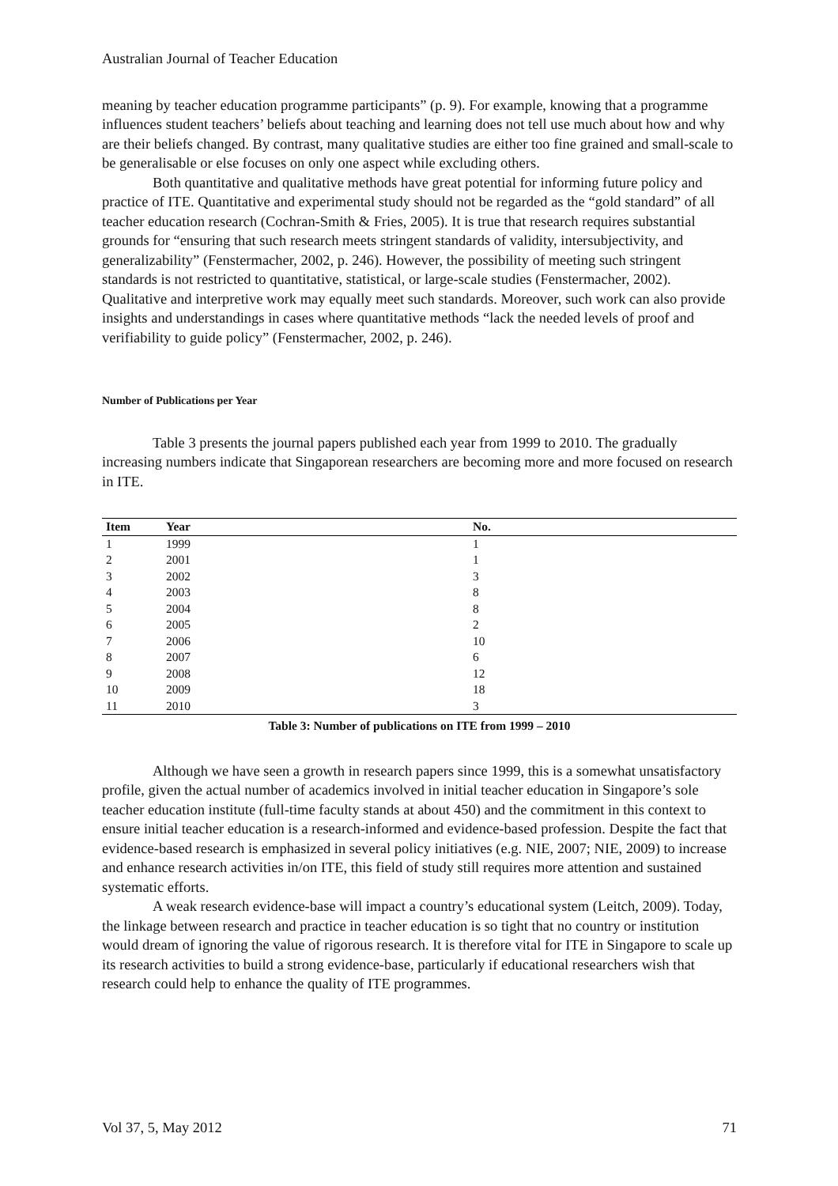Australian Journal of Teacher Education
meaning by teacher education programme participants” (p. 9). For example, knowing that a programme influences student teachers’ beliefs about teaching and learning does not tell use much about how and why are their beliefs changed. By contrast, many qualitative studies are either too fine grained and small-scale to be generalisable or else focuses on only one aspect while excluding others.
Both quantitative and qualitative methods have great potential for informing future policy and practice of ITE. Quantitative and experimental study should not be regarded as the “gold standard” of all teacher education research (Cochran-Smith & Fries, 2005). It is true that research requires substantial grounds for “ensuring that such research meets stringent standards of validity, intersubjectivity, and generalizability” (Fenstermacher, 2002, p. 246). However, the possibility of meeting such stringent standards is not restricted to quantitative, statistical, or large-scale studies (Fenstermacher, 2002). Qualitative and interpretive work may equally meet such standards. Moreover, such work can also provide insights and understandings in cases where quantitative methods “lack the needed levels of proof and verifiability to guide policy” (Fenstermacher, 2002, p. 246).
Number of Publications per Year
Table 3 presents the journal papers published each year from 1999 to 2010. The gradually increasing numbers indicate that Singaporean researchers are becoming more and more focused on research in ITE.
| Item | Year | No. |
| --- | --- | --- |
| 1 | 1999 | 1 |
| 2 | 2001 | 1 |
| 3 | 2002 | 3 |
| 4 | 2003 | 8 |
| 5 | 2004 | 8 |
| 6 | 2005 | 2 |
| 7 | 2006 | 10 |
| 8 | 2007 | 6 |
| 9 | 2008 | 12 |
| 10 | 2009 | 18 |
| 11 | 2010 | 3 |
Table 3: Number of publications on ITE from 1999 – 2010
Although we have seen a growth in research papers since 1999, this is a somewhat unsatisfactory profile, given the actual number of academics involved in initial teacher education in Singapore’s sole teacher education institute (full-time faculty stands at about 450) and the commitment in this context to ensure initial teacher education is a research-informed and evidence-based profession. Despite the fact that evidence-based research is emphasized in several policy initiatives (e.g. NIE, 2007; NIE, 2009) to increase and enhance research activities in/on ITE, this field of study still requires more attention and sustained systematic efforts.
A weak research evidence-base will impact a country’s educational system (Leitch, 2009). Today, the linkage between research and practice in teacher education is so tight that no country or institution would dream of ignoring the value of rigorous research. It is therefore vital for ITE in Singapore to scale up its research activities to build a strong evidence-base, particularly if educational researchers wish that research could help to enhance the quality of ITE programmes.
Vol 37, 5, May 2012 71